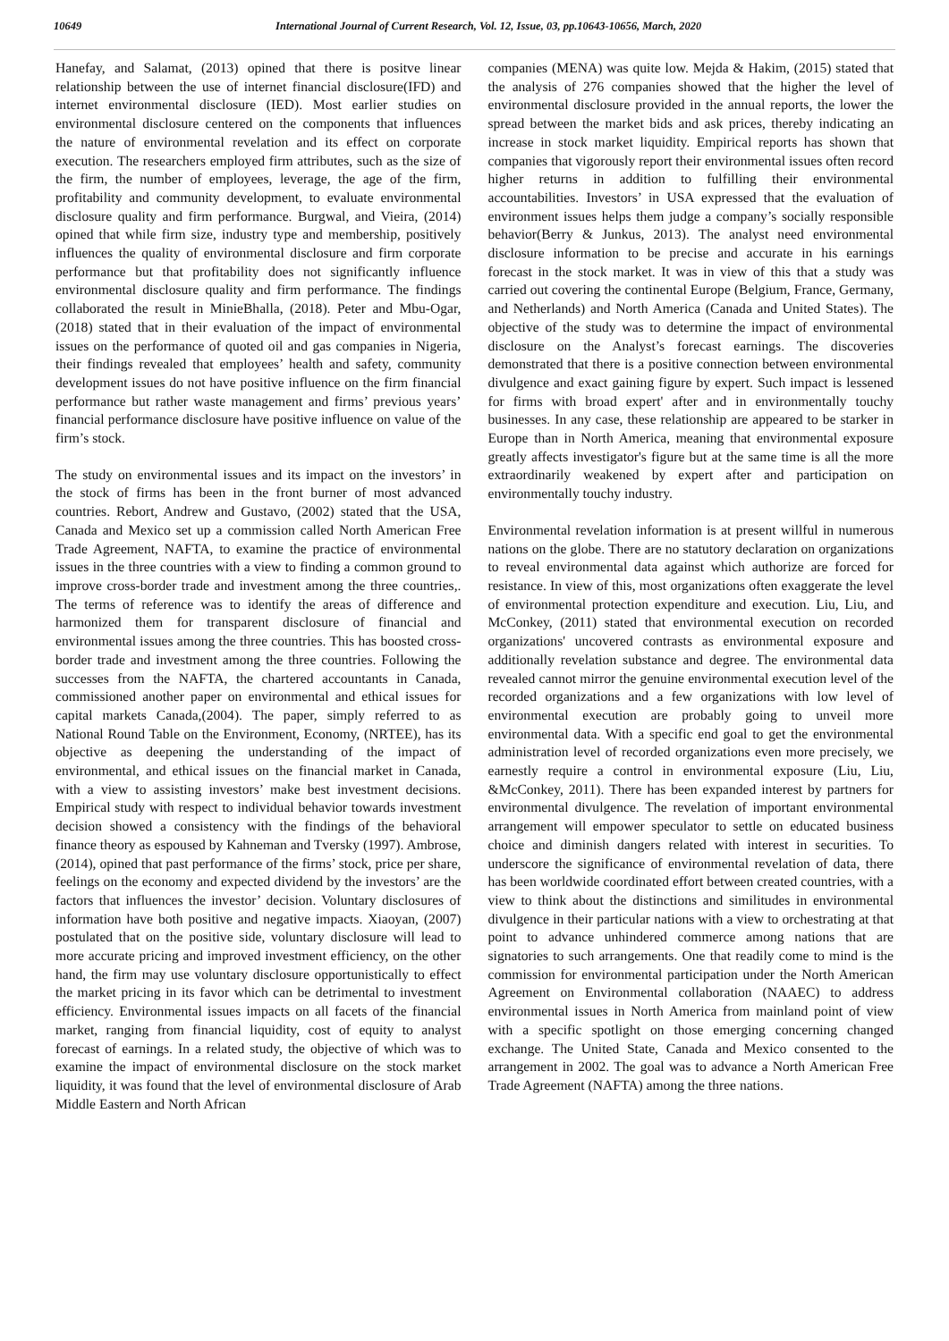10649 International Journal of Current Research, Vol. 12, Issue, 03, pp.10643-10656, March, 2020
Hanefay, and Salamat, (2013) opined that there is positve linear relationship between the use of internet financial disclosure(IFD) and internet environmental disclosure (IED). Most earlier studies on environmental disclosure centered on the components that influences the nature of environmental revelation and its effect on corporate execution. The researchers employed firm attributes, such as the size of the firm, the number of employees, leverage, the age of the firm, profitability and community development, to evaluate environmental disclosure quality and firm performance. Burgwal, and Vieira, (2014) opined that while firm size, industry type and membership, positively influences the quality of environmental disclosure and firm corporate performance but that profitability does not significantly influence environmental disclosure quality and firm performance. The findings collaborated the result in MinieBhalla, (2018). Peter and Mbu-Ogar, (2018) stated that in their evaluation of the impact of environmental issues on the performance of quoted oil and gas companies in Nigeria, their findings revealed that employees’ health and safety, community development issues do not have positive influence on the firm financial performance but rather waste management and firms’ previous years’ financial performance disclosure have positive influence on value of the firm’s stock.
The study on environmental issues and its impact on the investors’ in the stock of firms has been in the front burner of most advanced countries. Rebort, Andrew and Gustavo, (2002) stated that the USA, Canada and Mexico set up a commission called North American Free Trade Agreement, NAFTA, to examine the practice of environmental issues in the three countries with a view to finding a common ground to improve cross-border trade and investment among the three countries,. The terms of reference was to identify the areas of difference and harmonized them for transparent disclosure of financial and environmental issues among the three countries. This has boosted cross-border trade and investment among the three countries. Following the successes from the NAFTA, the chartered accountants in Canada, commissioned another paper on environmental and ethical issues for capital markets Canada,(2004). The paper, simply referred to as National Round Table on the Environment, Economy, (NRTEE), has its objective as deepening the understanding of the impact of environmental, and ethical issues on the financial market in Canada, with a view to assisting investors’ make best investment decisions. Empirical study with respect to individual behavior towards investment decision showed a consistency with the findings of the behavioral finance theory as espoused by Kahneman and Tversky (1997). Ambrose, (2014), opined that past performance of the firms’ stock, price per share, feelings on the economy and expected dividend by the investors’ are the factors that influences the investor’ decision. Voluntary disclosures of information have both positive and negative impacts. Xiaoyan, (2007) postulated that on the positive side, voluntary disclosure will lead to more accurate pricing and improved investment efficiency, on the other hand, the firm may use voluntary disclosure opportunistically to effect the market pricing in its favor which can be detrimental to investment efficiency. Environmental issues impacts on all facets of the financial market, ranging from financial liquidity, cost of equity to analyst forecast of earnings. In a related study, the objective of which was to examine the impact of environmental disclosure on the stock market liquidity, it was found that the level of environmental disclosure of Arab Middle Eastern and North African
companies (MENA) was quite low. Mejda & Hakim, (2015) stated that the analysis of 276 companies showed that the higher the level of environmental disclosure provided in the annual reports, the lower the spread between the market bids and ask prices, thereby indicating an increase in stock market liquidity. Empirical reports has shown that companies that vigorously report their environmental issues often record higher returns in addition to fulfilling their environmental accountabilities. Investors’ in USA expressed that the evaluation of environment issues helps them judge a company’s socially responsible behavior(Berry & Junkus, 2013). The analyst need environmental disclosure information to be precise and accurate in his earnings forecast in the stock market. It was in view of this that a study was carried out covering the continental Europe (Belgium, France, Germany, and Netherlands) and North America (Canada and United States). The objective of the study was to determine the impact of environmental disclosure on the Analyst’s forecast earnings. The discoveries demonstrated that there is a positive connection between environmental divulgence and exact gaining figure by expert. Such impact is lessened for firms with broad expert' after and in environmentally touchy businesses. In any case, these relationship are appeared to be starker in Europe than in North America, meaning that environmental exposure greatly affects investigator's figure but at the same time is all the more extraordinarily weakened by expert after and participation on environmentally touchy industry.
Environmental revelation information is at present willful in numerous nations on the globe. There are no statutory declaration on organizations to reveal environmental data against which authorize are forced for resistance. In view of this, most organizations often exaggerate the level of environmental protection expenditure and execution. Liu, Liu, and McConkey, (2011) stated that environmental execution on recorded organizations' uncovered contrasts as environmental exposure and additionally revelation substance and degree. The environmental data revealed cannot mirror the genuine environmental execution level of the recorded organizations and a few organizations with low level of environmental execution are probably going to unveil more environmental data. With a specific end goal to get the environmental administration level of recorded organizations even more precisely, we earnestly require a control in environmental exposure (Liu, Liu, &McConkey, 2011). There has been expanded interest by partners for environmental divulgence. The revelation of important environmental arrangement will empower speculator to settle on educated business choice and diminish dangers related with interest in securities. To underscore the significance of environmental revelation of data, there has been worldwide coordinated effort between created countries, with a view to think about the distinctions and similitudes in environmental divulgence in their particular nations with a view to orchestrating at that point to advance unhindered commerce among nations that are signatories to such arrangements. One that readily come to mind is the commission for environmental participation under the North American Agreement on Environmental collaboration (NAAEC) to address environmental issues in North America from mainland point of view with a specific spotlight on those emerging concerning changed exchange. The United State, Canada and Mexico consented to the arrangement in 2002. The goal was to advance a North American Free Trade Agreement (NAFTA) among the three nations.